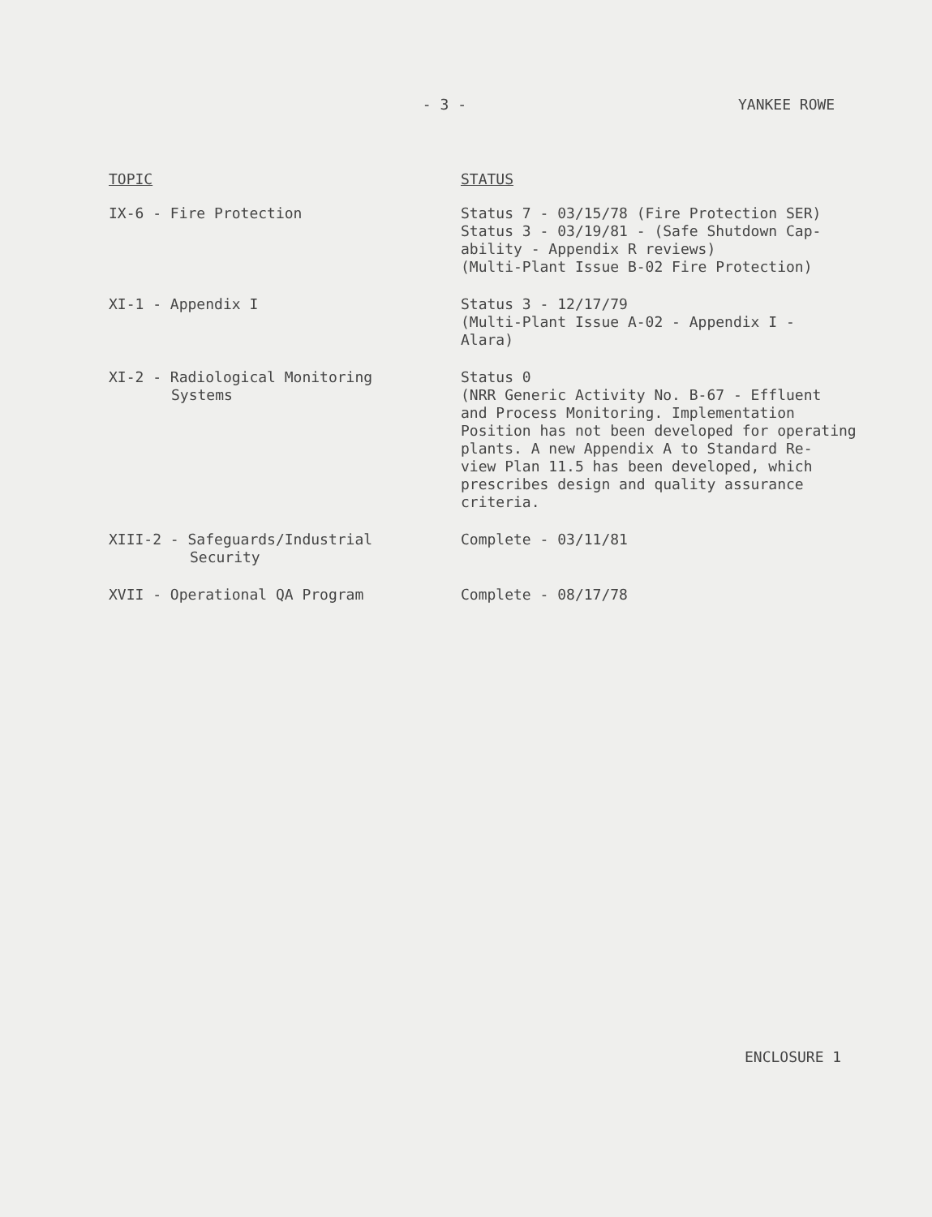- 3 - YANKEE ROWE
| TOPIC | STATUS |
| --- | --- |
| IX-6 - Fire Protection | Status 7 - 03/15/78 (Fire Protection SER) Status 3 - 03/19/81 - (Safe Shutdown Cap- ability - Appendix R reviews) (Multi-Plant Issue B-02 Fire Protection) |
| XI-1 - Appendix I | Status 3 - 12/17/79 (Multi-Plant Issue A-02 - Appendix I - Alara) |
| XI-2 - Radiological Monitoring Systems | Status 0 (NRR Generic Activity No. B-67 - Effluent and Process Monitoring. Implementation Position has not been developed for operating plants. A new Appendix A to Standard Re- view Plan 11.5 has been developed, which prescribes design and quality assurance criteria. |
| XIII-2 - Safeguards/Industrial Security | Complete - 03/11/81 |
| XVII - Operational QA Program | Complete - 08/17/78 |
ENCLOSURE 1